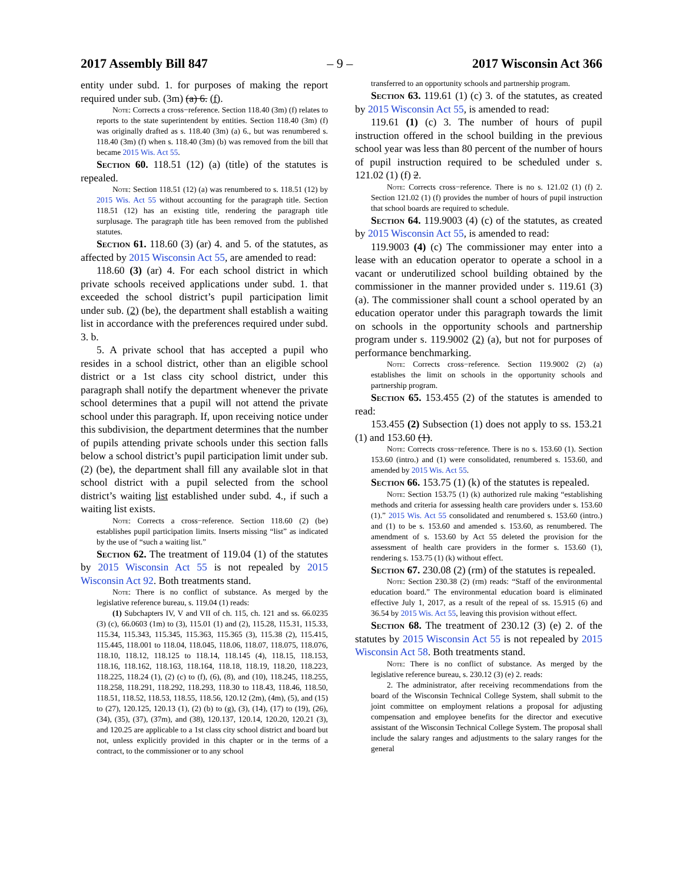2017 Assembly Bill 847 – 9 – 2017 Wisconsin Act 366
entity under subd. 1. for purposes of making the report required under sub. (3m) (a) 6. (f).
Note: Corrects a cross−reference. Section 118.40 (3m) (f) relates to reports to the state superintendent by entities. Section 118.40 (3m) (f) was originally drafted as s. 118.40 (3m) (a) 6., but was renumbered s. 118.40 (3m) (f) when s. 118.40 (3m) (b) was removed from the bill that became 2015 Wis. Act 55.
Section 60. 118.51 (12) (a) (title) of the statutes is repealed.
Note: Section 118.51 (12) (a) was renumbered to s. 118.51 (12) by 2015 Wis. Act 55 without accounting for the paragraph title. Section 118.51 (12) has an existing title, rendering the paragraph title surplusage. The paragraph title has been removed from the published statutes.
Section 61. 118.60 (3) (ar) 4. and 5. of the statutes, as affected by 2015 Wisconsin Act 55, are amended to read:
118.60 (3) (ar) 4. For each school district in which private schools received applications under subd. 1. that exceeded the school district’s pupil participation limit under sub. (2) (be), the department shall establish a waiting list in accordance with the preferences required under subd. 3. b.
5. A private school that has accepted a pupil who resides in a school district, other than an eligible school district or a 1st class city school district, under this paragraph shall notify the department whenever the private school determines that a pupil will not attend the private school under this paragraph. If, upon receiving notice under this subdivision, the department determines that the number of pupils attending private schools under this section falls below a school district’s pupil participation limit under sub. (2) (be), the department shall fill any available slot in that school district with a pupil selected from the school district’s waiting list established under subd. 4., if such a waiting list exists.
Note: Corrects a cross−reference. Section 118.60 (2) (be) establishes pupil participation limits. Inserts missing “list” as indicated by the use of “such a waiting list.”
Section 62. The treatment of 119.04 (1) of the statutes by 2015 Wisconsin Act 55 is not repealed by 2015 Wisconsin Act 92. Both treatments stand.
Note: There is no conflict of substance. As merged by the legislative reference bureau, s. 119.04 (1) reads:
(1) Subchapters IV, V and VII of ch. 115, ch. 121 and ss. 66.0235 (3) (c), 66.0603 (1m) to (3), 115.01 (1) and (2), 115.28, 115.31, 115.33, 115.34, 115.343, 115.345, 115.363, 115.365 (3), 115.38 (2), 115.415, 115.445, 118.001 to 118.04, 118.045, 118.06, 118.07, 118.075, 118.076, 118.10, 118.12, 118.125 to 118.14, 118.145 (4), 118.15, 118.153, 118.16, 118.162, 118.163, 118.164, 118.18, 118.19, 118.20, 118.223, 118.225, 118.24 (1), (2) (c) to (f), (6), (8), and (10), 118.245, 118.255, 118.258, 118.291, 118.292, 118.293, 118.30 to 118.43, 118.46, 118.50, 118.51, 118.52, 118.53, 118.55, 118.56, 120.12 (2m), (4m), (5), and (15) to (27), 120.125, 120.13 (1), (2) (b) to (g), (3), (14), (17) to (19), (26), (34), (35), (37), (37m), and (38), 120.137, 120.14, 120.20, 120.21 (3), and 120.25 are applicable to a 1st class city school district and board but not, unless explicitly provided in this chapter or in the terms of a contract, to the commissioner or to any school
transferred to an opportunity schools and partnership program.
Section 63. 119.61 (1) (c) 3. of the statutes, as created by 2015 Wisconsin Act 55, is amended to read:
119.61 (1) (c) 3. The number of hours of pupil instruction offered in the school building in the previous school year was less than 80 percent of the number of hours of pupil instruction required to be scheduled under s. 121.02 (1) (f) 2.
Note: Corrects cross−reference. There is no s. 121.02 (1) (f) 2. Section 121.02 (1) (f) provides the number of hours of pupil instruction that school boards are required to schedule.
Section 64. 119.9003 (4) (c) of the statutes, as created by 2015 Wisconsin Act 55, is amended to read:
119.9003 (4) (c) The commissioner may enter into a lease with an education operator to operate a school in a vacant or underutilized school building obtained by the commissioner in the manner provided under s. 119.61 (3) (a). The commissioner shall count a school operated by an education operator under this paragraph towards the limit on schools in the opportunity schools and partnership program under s. 119.9002 (2) (a), but not for purposes of performance benchmarking.
Note: Corrects cross−reference. Section 119.9002 (2) (a) establishes the limit on schools in the opportunity schools and partnership program.
Section 65. 153.455 (2) of the statutes is amended to read:
153.455 (2) Subsection (1) does not apply to ss. 153.21 (1) and 153.60 (1).
Note: Corrects cross−reference. There is no s. 153.60 (1). Section 153.60 (intro.) and (1) were consolidated, renumbered s. 153.60, and amended by 2015 Wis. Act 55.
Section 66. 153.75 (1) (k) of the statutes is repealed.
Note: Section 153.75 (1) (k) authorized rule making “establishing methods and criteria for assessing health care providers under s. 153.60 (1).” 2015 Wis. Act 55 consolidated and renumbered s. 153.60 (intro.) and (1) to be s. 153.60 and amended s. 153.60, as renumbered. The amendment of s. 153.60 by Act 55 deleted the provision for the assessment of health care providers in the former s. 153.60 (1), rendering s. 153.75 (1) (k) without effect.
Section 67. 230.08 (2) (rm) of the statutes is repealed.
Note: Section 230.38 (2) (rm) reads: “Staff of the environmental education board.” The environmental education board is eliminated effective July 1, 2017, as a result of the repeal of ss. 15.915 (6) and 36.54 by 2015 Wis. Act 55, leaving this provision without effect.
Section 68. The treatment of 230.12 (3) (e) 2. of the statutes by 2015 Wisconsin Act 55 is not repealed by 2015 Wisconsin Act 58. Both treatments stand.
Note: There is no conflict of substance. As merged by the legislative reference bureau, s. 230.12 (3) (e) 2. reads:
2. The administrator, after receiving recommendations from the board of the Wisconsin Technical College System, shall submit to the joint committee on employment relations a proposal for adjusting compensation and employee benefits for the director and executive assistant of the Wisconsin Technical College System. The proposal shall include the salary ranges and adjustments to the salary ranges for the general